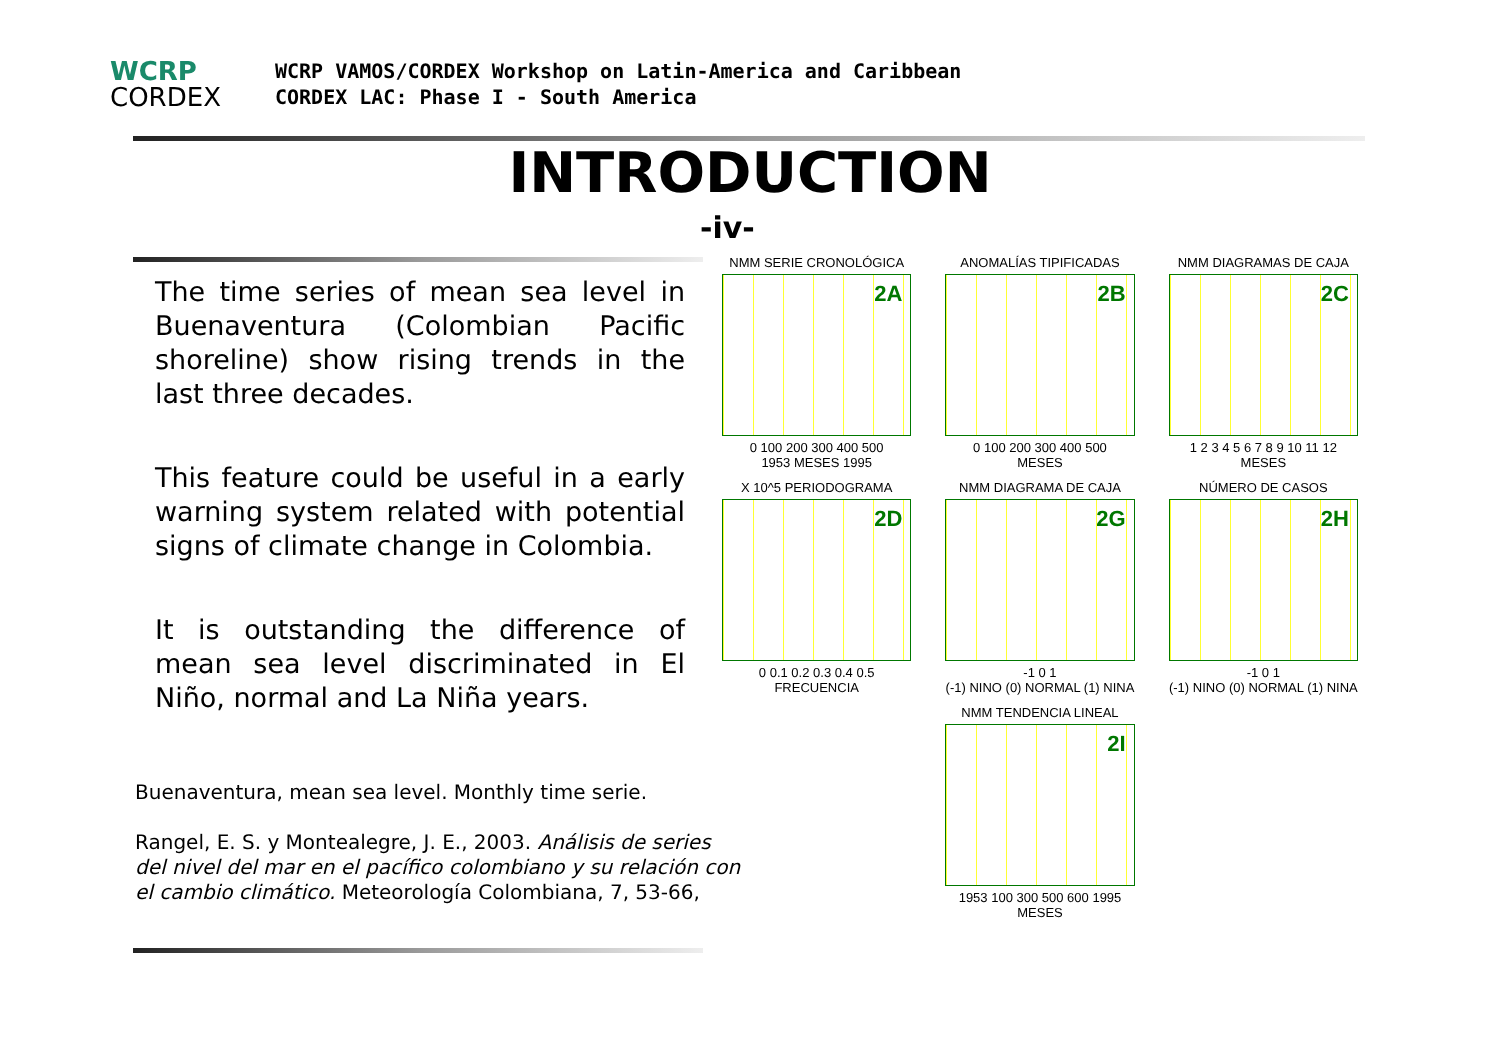WCRP
CORDEX
WCRP VAMOS/CORDEX Workshop on Latin-America and Caribbean
CORDEX LAC: Phase I - South America
INTRODUCTION
-iv-
The time series of mean sea level in Buenaventura (Colombian Pacific shoreline) show rising trends in the last three decades.
This feature could be useful in a early warning system related with potential signs of climate change in Colombia.
It is outstanding the difference of mean sea level discriminated in El Niño, normal and La Niña years.
Buenaventura, mean sea level. Monthly time serie.
Rangel, E. S. y Montealegre, J. E., 2003. Análisis de series del nivel del mar en el pacífico colombiano y su relación con el cambio climático. Meteorología Colombiana, 7, 53-66,
NMM SERIE CRONOLÓGICA
2A
0 100 200 300 400 500
1953 MESES 1995
ANOMALÍAS TIPIFICADAS
2B
0 100 200 300 400 500
MESES
NMM DIAGRAMAS DE CAJA
2C
1 2 3 4 5 6 7 8 9 10 11 12
MESES
X 10^5 PERIODOGRAMA
2D
0 0.1 0.2 0.3 0.4 0.5
FRECUENCIA
NMM DIAGRAMA DE CAJA
2G
-1 0 1
(-1) NINO (0) NORMAL (1) NINA
NÚMERO DE CASOS
2H
-1 0 1
(-1) NINO (0) NORMAL (1) NINA
NMM TENDENCIA LINEAL
2I
1953 100 300 500 600 1995
MESES